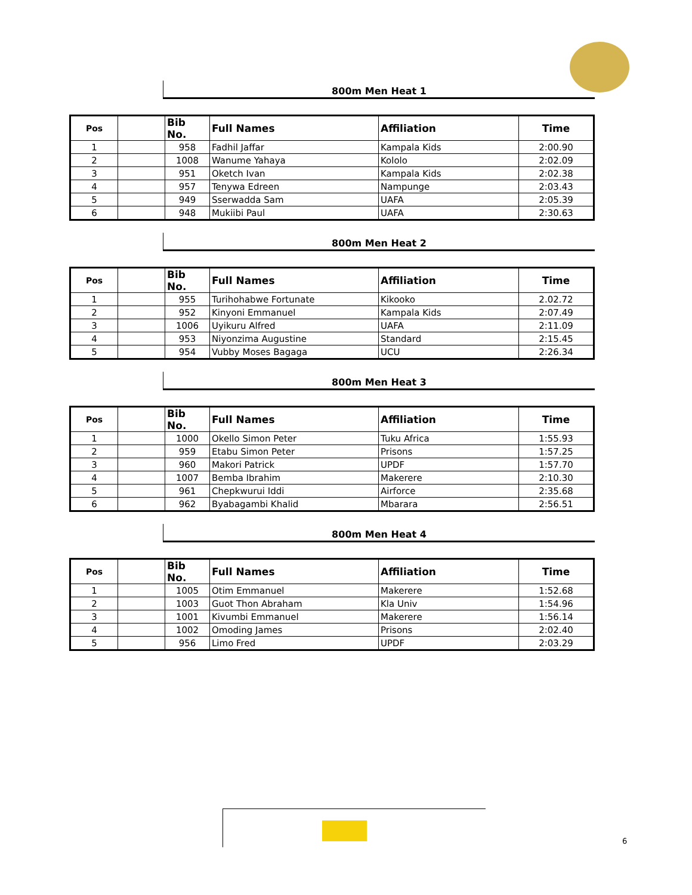800m Men Heat 1
| Pos | | Bib No. | Full Names | Affiliation | Time |
| --- | --- | --- | --- | --- | --- |
| 1 | | 958 | Fadhil Jaffar | Kampala Kids | 2:00.90 |
| 2 | | 1008 | Wanume Yahaya | Kololo | 2:02.09 |
| 3 | | 951 | Oketch Ivan | Kampala Kids | 2:02.38 |
| 4 | | 957 | Tenywa Edreen | Nampunge | 2:03.43 |
| 5 | | 949 | Sserwadda Sam | UAFA | 2:05.39 |
| 6 | | 948 | Mukiibi Paul | UAFA | 2:30.63 |
800m Men Heat 2
| Pos | | Bib No. | Full Names | Affiliation | Time |
| --- | --- | --- | --- | --- | --- |
| 1 | | 955 | Turihohabwe Fortunate | Kikooko | 2.02.72 |
| 2 | | 952 | Kinyoni Emmanuel | Kampala Kids | 2:07.49 |
| 3 | | 1006 | Uyikuru Alfred | UAFA | 2:11.09 |
| 4 | | 953 | Niyonzima Augustine | Standard | 2:15.45 |
| 5 | | 954 | Vubby Moses Bagaga | UCU | 2:26.34 |
800m Men Heat 3
| Pos | | Bib No. | Full Names | Affiliation | Time |
| --- | --- | --- | --- | --- | --- |
| 1 | | 1000 | Okello Simon Peter | Tuku Africa | 1:55.93 |
| 2 | | 959 | Etabu Simon Peter | Prisons | 1:57.25 |
| 3 | | 960 | Makori Patrick | UPDF | 1:57.70 |
| 4 | | 1007 | Bemba Ibrahim | Makerere | 2:10.30 |
| 5 | | 961 | Chepkwurui Iddi | Airforce | 2:35.68 |
| 6 | | 962 | Byabagambi Khalid | Mbarara | 2:56.51 |
800m Men Heat 4
| Pos | | Bib No. | Full Names | Affiliation | Time |
| --- | --- | --- | --- | --- | --- |
| 1 | | 1005 | Otim Emmanuel | Makerere | 1:52.68 |
| 2 | | 1003 | Guot Thon Abraham | Kla Univ | 1:54.96 |
| 3 | | 1001 | Kivumbi Emmanuel | Makerere | 1:56.14 |
| 4 | | 1002 | Omoding James | Prisons | 2:02.40 |
| 5 | | 956 | Limo Fred | UPDF | 2:03.29 |
6